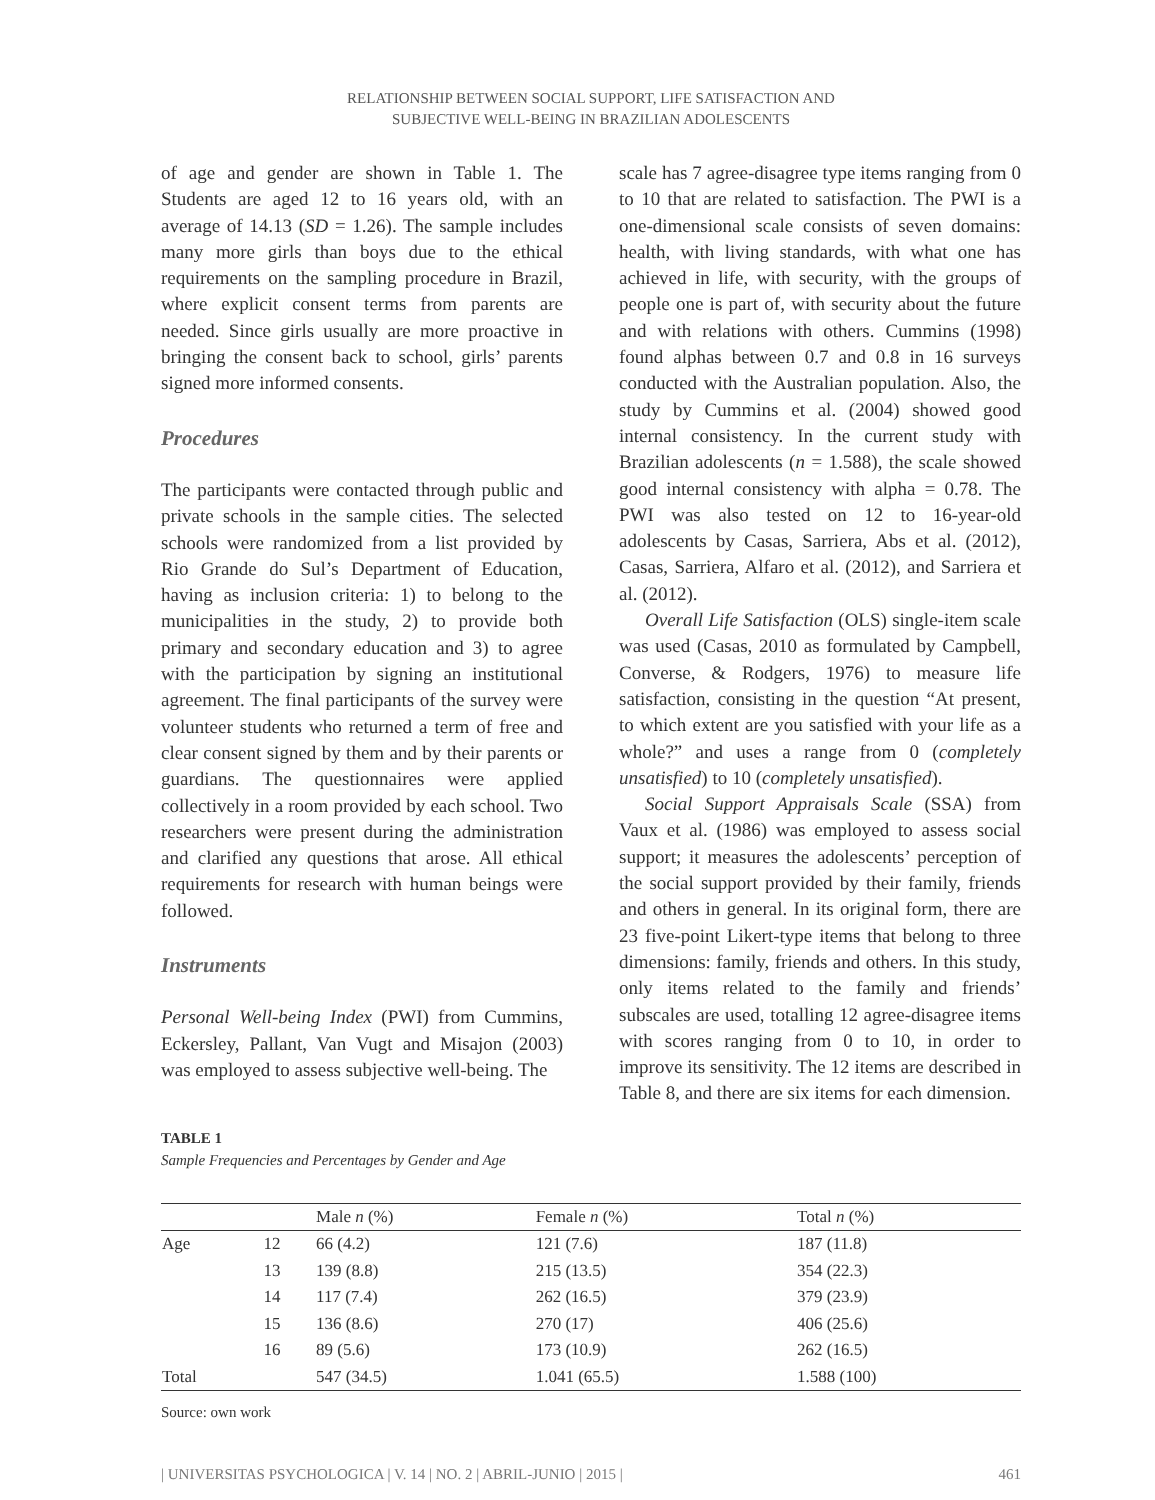RELATIONSHIP BETWEEN SOCIAL SUPPORT, LIFE SATISFACTION AND
SUBJECTIVE WELL-BEING IN BRAZILIAN ADOLESCENTS
of age and gender are shown in Table 1. The Students are aged 12 to 16 years old, with an average of 14.13 (SD = 1.26). The sample includes many more girls than boys due to the ethical requirements on the sampling procedure in Brazil, where explicit consent terms from parents are needed. Since girls usually are more proactive in bringing the consent back to school, girls’ parents signed more informed consents.
Procedures
The participants were contacted through public and private schools in the sample cities. The selected schools were randomized from a list provided by Rio Grande do Sul’s Department of Education, having as inclusion criteria: 1) to belong to the municipalities in the study, 2) to provide both primary and secondary education and 3) to agree with the participation by signing an institutional agreement. The final participants of the survey were volunteer students who returned a term of free and clear consent signed by them and by their parents or guardians. The questionnaires were applied collectively in a room provided by each school. Two researchers were present during the administration and clarified any questions that arose. All ethical requirements for research with human beings were followed.
Instruments
Personal Well-being Index (PWI) from Cummins, Eckersley, Pallant, Van Vugt and Misajon (2003) was employed to assess subjective well-being. The
scale has 7 agree-disagree type items ranging from 0 to 10 that are related to satisfaction. The PWI is a one-dimensional scale consists of seven domains: health, with living standards, with what one has achieved in life, with security, with the groups of people one is part of, with security about the future and with relations with others. Cummins (1998) found alphas between 0.7 and 0.8 in 16 surveys conducted with the Australian population. Also, the study by Cummins et al. (2004) showed good internal consistency. In the current study with Brazilian adolescents (n = 1.588), the scale showed good internal consistency with alpha = 0.78. The PWI was also tested on 12 to 16-year-old adolescents by Casas, Sarriera, Abs et al. (2012), Casas, Sarriera, Alfaro et al. (2012), and Sarriera et al. (2012).
Overall Life Satisfaction (OLS) single-item scale was used (Casas, 2010 as formulated by Campbell, Converse, & Rodgers, 1976) to measure life satisfaction, consisting in the question “At present, to which extent are you satisfied with your life as a whole?” and uses a range from 0 (completely unsatisfied) to 10 (completely unsatisfied).
Social Support Appraisals Scale (SSA) from Vaux et al. (1986) was employed to assess social support; it measures the adolescents’ perception of the social support provided by their family, friends and others in general. In its original form, there are 23 five-point Likert-type items that belong to three dimensions: family, friends and others. In this study, only items related to the family and friends’ subscales are used, totalling 12 agree-disagree items with scores ranging from 0 to 10, in order to improve its sensitivity. The 12 items are described in Table 8, and there are six items for each dimension.
TABLE 1
Sample Frequencies and Percentages by Gender and Age
| | | Male n (%) | Female n (%) | Total n (%) |
| --- | --- | --- | --- | --- |
| Age | 12 | 66 (4.2) | 121 (7.6) | 187 (11.8) |
| | 13 | 139 (8.8) | 215 (13.5) | 354 (22.3) |
| | 14 | 117 (7.4) | 262 (16.5) | 379 (23.9) |
| | 15 | 136 (8.6) | 270 (17) | 406 (25.6) |
| | 16 | 89 (5.6) | 173 (10.9) | 262 (16.5) |
| Total | | 547 (34.5) | 1.041 (65.5) | 1.588 (100) |
Source: own work
| UNIVERSITAS PSYCHOLOGICA | V. 14 | NO. 2 | ABRIL-JUNIO | 2015 | 461